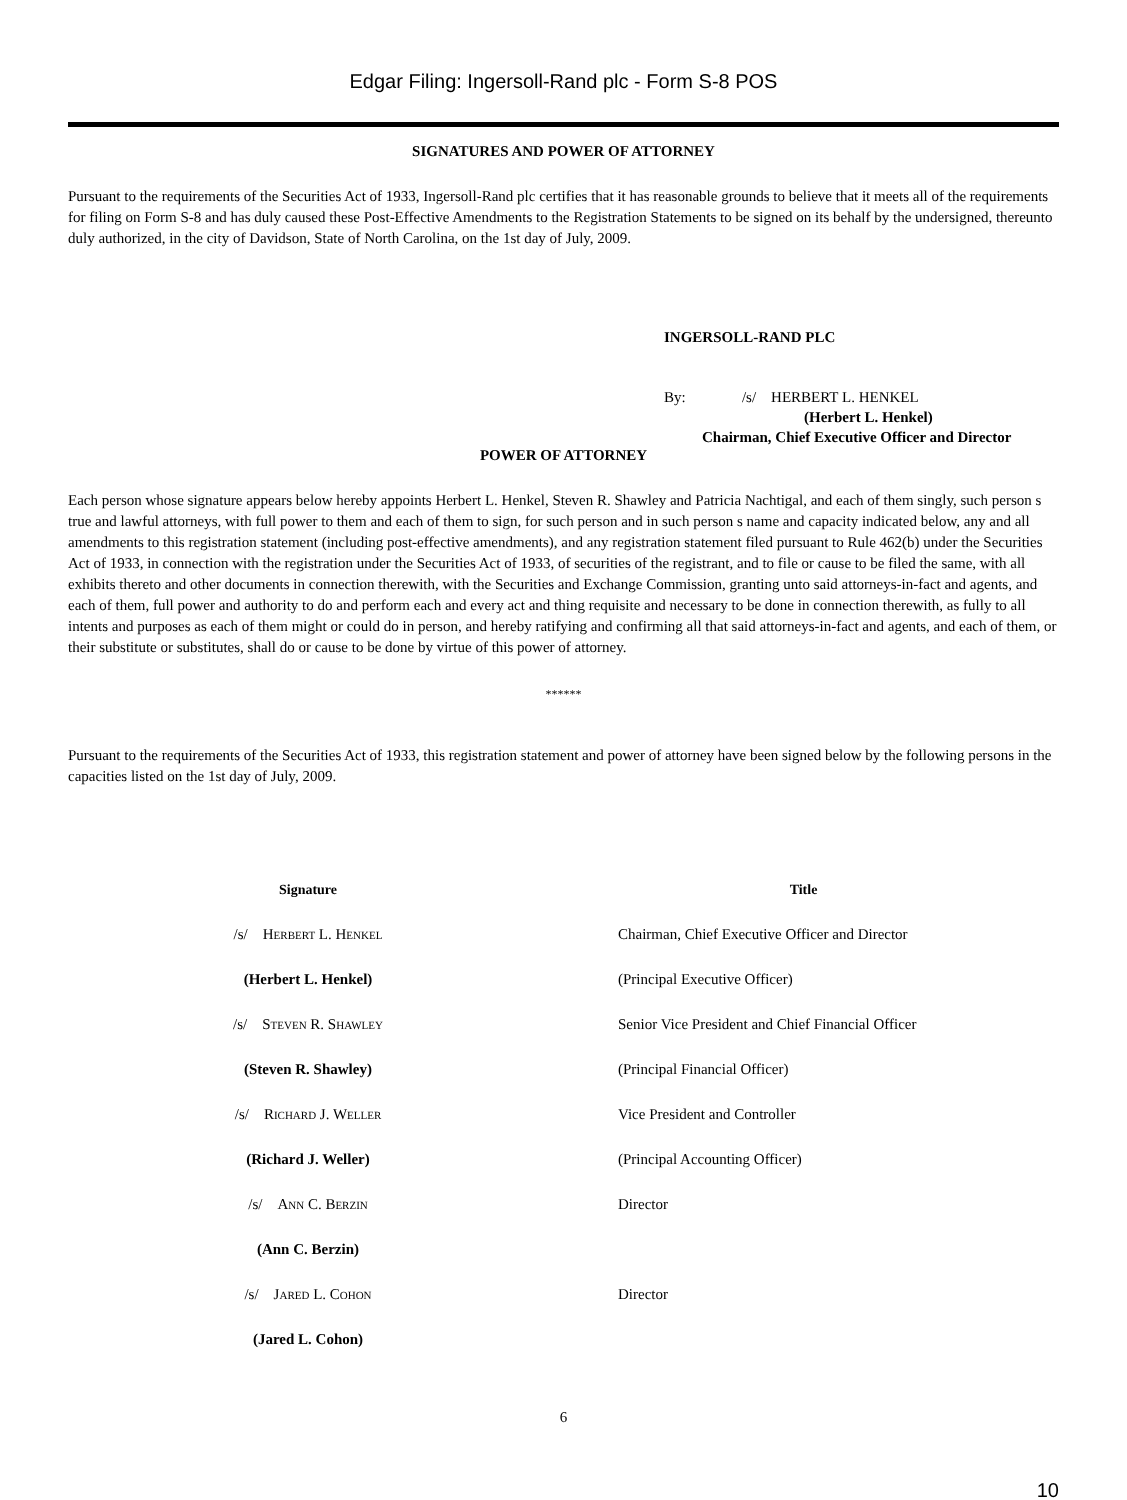Edgar Filing: Ingersoll-Rand plc - Form S-8 POS
SIGNATURES AND POWER OF ATTORNEY
Pursuant to the requirements of the Securities Act of 1933, Ingersoll-Rand plc certifies that it has reasonable grounds to believe that it meets all of the requirements for filing on Form S-8 and has duly caused these Post-Effective Amendments to the Registration Statements to be signed on its behalf by the undersigned, thereunto duly authorized, in the city of Davidson, State of North Carolina, on the 1st day of July, 2009.
INGERSOLL-RAND PLC
By: /s/ HERBERT L. HENKEL
(Herbert L. Henkel)
Chairman, Chief Executive Officer and Director
POWER OF ATTORNEY
Each person whose signature appears below hereby appoints Herbert L. Henkel, Steven R. Shawley and Patricia Nachtigal, and each of them singly, such person s true and lawful attorneys, with full power to them and each of them to sign, for such person and in such person s name and capacity indicated below, any and all amendments to this registration statement (including post-effective amendments), and any registration statement filed pursuant to Rule 462(b) under the Securities Act of 1933, in connection with the registration under the Securities Act of 1933, of securities of the registrant, and to file or cause to be filed the same, with all exhibits thereto and other documents in connection therewith, with the Securities and Exchange Commission, granting unto said attorneys-in-fact and agents, and each of them, full power and authority to do and perform each and every act and thing requisite and necessary to be done in connection therewith, as fully to all intents and purposes as each of them might or could do in person, and hereby ratifying and confirming all that said attorneys-in-fact and agents, and each of them, or their substitute or substitutes, shall do or cause to be done by virtue of this power of attorney.
******
Pursuant to the requirements of the Securities Act of 1933, this registration statement and power of attorney have been signed below by the following persons in the capacities listed on the 1st day of July, 2009.
| Signature | Title |
| --- | --- |
| /s/ Herbert L. Henkel | Chairman, Chief Executive Officer and Director |
| (Herbert L. Henkel) | (Principal Executive Officer) |
| /s/ Steven R. Shawley | Senior Vice President and Chief Financial Officer |
| (Steven R. Shawley) | (Principal Financial Officer) |
| /s/ Richard J. Weller | Vice President and Controller |
| (Richard J. Weller) | (Principal Accounting Officer) |
| /s/ Ann C. Berzin | Director |
| (Ann C. Berzin) | |
| /s/ Jared L. Cohon | Director |
| (Jared L. Cohon) | |
6
10